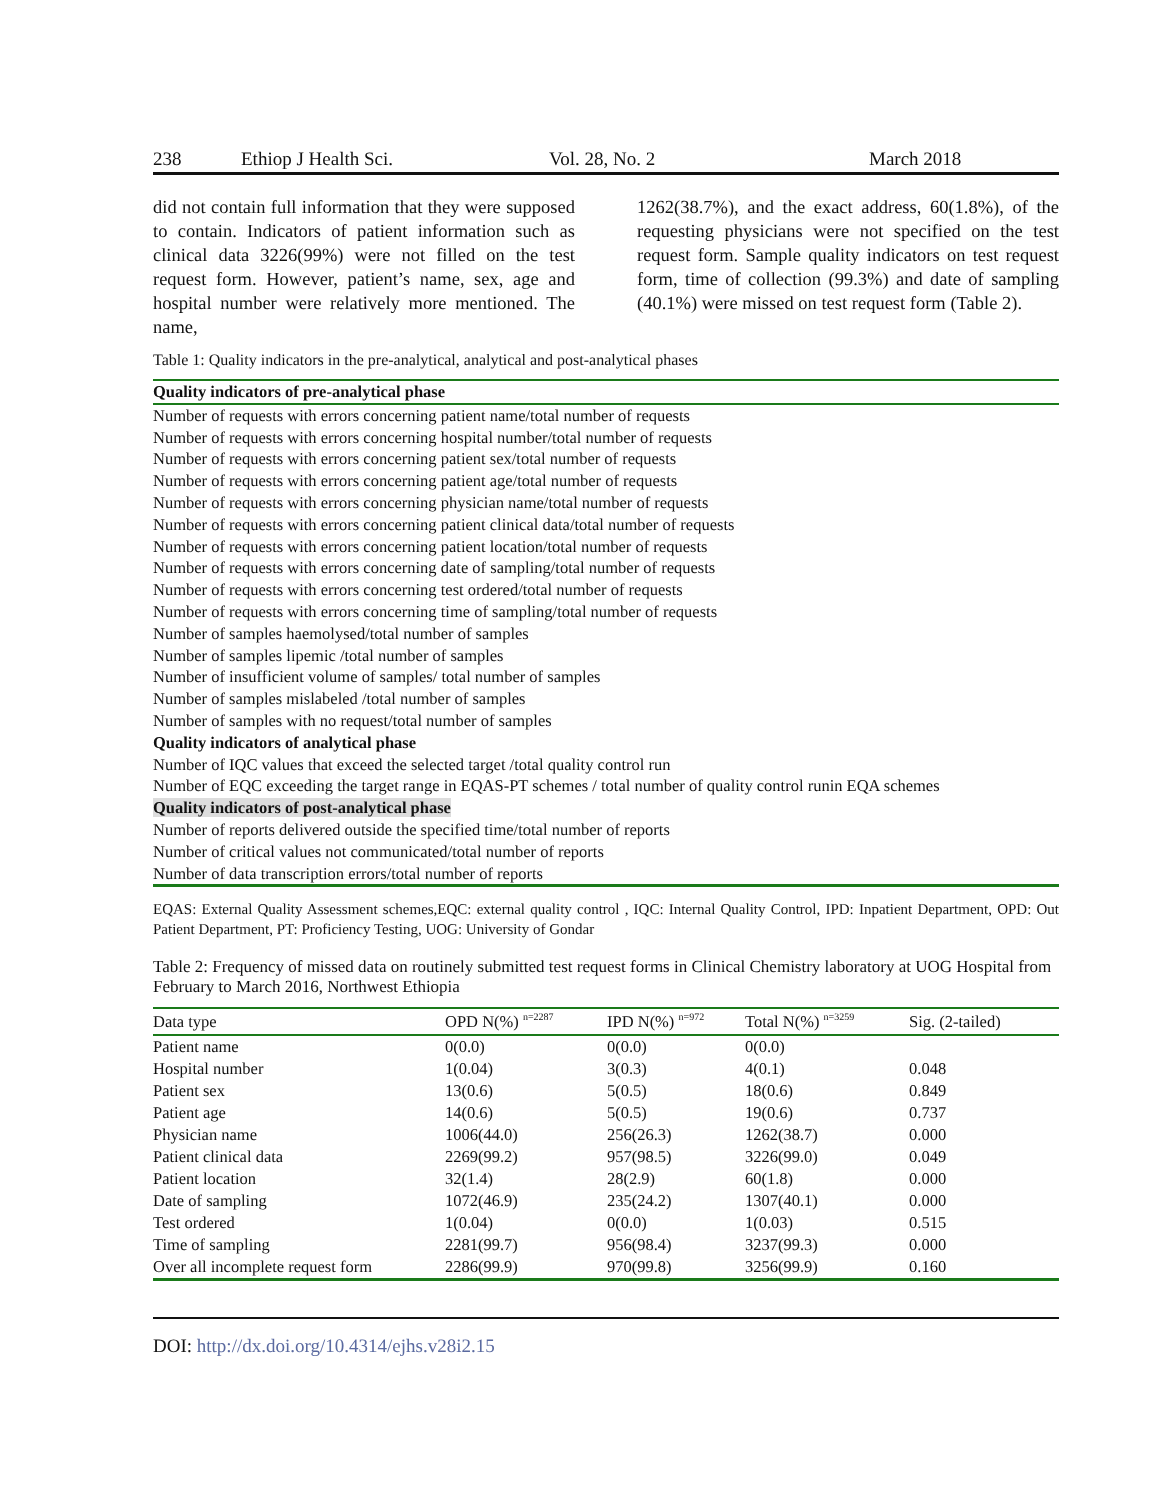238 Ethiop J Health Sci. Vol. 28, No. 2 March 2018
did not contain full information that they were supposed to contain. Indicators of patient information such as clinical data 3226(99%) were not filled on the test request form. However, patient’s name, sex, age and hospital number were relatively more mentioned. The name,
1262(38.7%), and the exact address, 60(1.8%), of the requesting physicians were not specified on the test request form. Sample quality indicators on test request form, time of collection (99.3%) and date of sampling (40.1%) were missed on test request form (Table 2).
Table 1: Quality indicators in the pre-analytical, analytical and post-analytical phases
Quality indicators of pre-analytical phase
Number of requests with errors concerning patient name/total number of requests
Number of requests with errors concerning hospital number/total number of requests
Number of requests with errors concerning patient sex/total number of requests
Number of requests with errors concerning patient age/total number of requests
Number of requests with errors concerning physician name/total number of requests
Number of requests with errors concerning patient clinical data/total number of requests
Number of requests with errors concerning patient location/total number of requests
Number of requests with errors concerning date of sampling/total number of requests
Number of requests with errors concerning test ordered/total number of requests
Number of requests with errors concerning time of sampling/total number of requests
Number of samples haemolysed/total number of samples
Number of samples lipemic /total number of samples
Number of insufficient volume of samples/ total number of samples
Number of samples mislabeled /total number of samples
Number of samples with no request/total number of samples
Quality indicators of analytical phase
Number of IQC values that exceed the selected target /total quality control run
Number of EQC exceeding the target range in EQAS-PT schemes / total number of quality control runin EQA schemes
Quality indicators of post-analytical phase
Number of reports delivered outside the specified time/total number of reports
Number of critical values not communicated/total number of reports
Number of data transcription errors/total number of reports
EQAS: External Quality Assessment schemes,EQC: external quality control , IQC: Internal Quality Control, IPD: Inpatient Department, OPD: Out Patient Department, PT: Proficiency Testing, UOG: University of Gondar
Table 2: Frequency of missed data on routinely submitted test request forms in Clinical Chemistry laboratory at UOG Hospital from February to March 2016, Northwest Ethiopia
| Data type | OPD N(%) <sup>n=2287</sup> | IPD N(%) <sup>n=972</sup> | Total N(%) <sup>n=3259</sup> | Sig. (2-tailed) |
| --- | --- | --- | --- | --- |
| Patient name | 0(0.0) | 0(0.0) | 0(0.0) | |
| Hospital number | 1(0.04) | 3(0.3) | 4(0.1) | 0.048 |
| Patient sex | 13(0.6) | 5(0.5) | 18(0.6) | 0.849 |
| Patient age | 14(0.6) | 5(0.5) | 19(0.6) | 0.737 |
| Physician name | 1006(44.0) | 256(26.3) | 1262(38.7) | 0.000 |
| Patient clinical data | 2269(99.2) | 957(98.5) | 3226(99.0) | 0.049 |
| Patient location | 32(1.4) | 28(2.9) | 60(1.8) | 0.000 |
| Date of sampling | 1072(46.9) | 235(24.2) | 1307(40.1) | 0.000 |
| Test ordered | 1(0.04) | 0(0.0) | 1(0.03) | 0.515 |
| Time of sampling | 2281(99.7) | 956(98.4) | 3237(99.3) | 0.000 |
| Over all incomplete request form | 2286(99.9) | 970(99.8) | 3256(99.9) | 0.160 |
DOI: http://dx.doi.org/10.4314/ejhs.v28i2.15